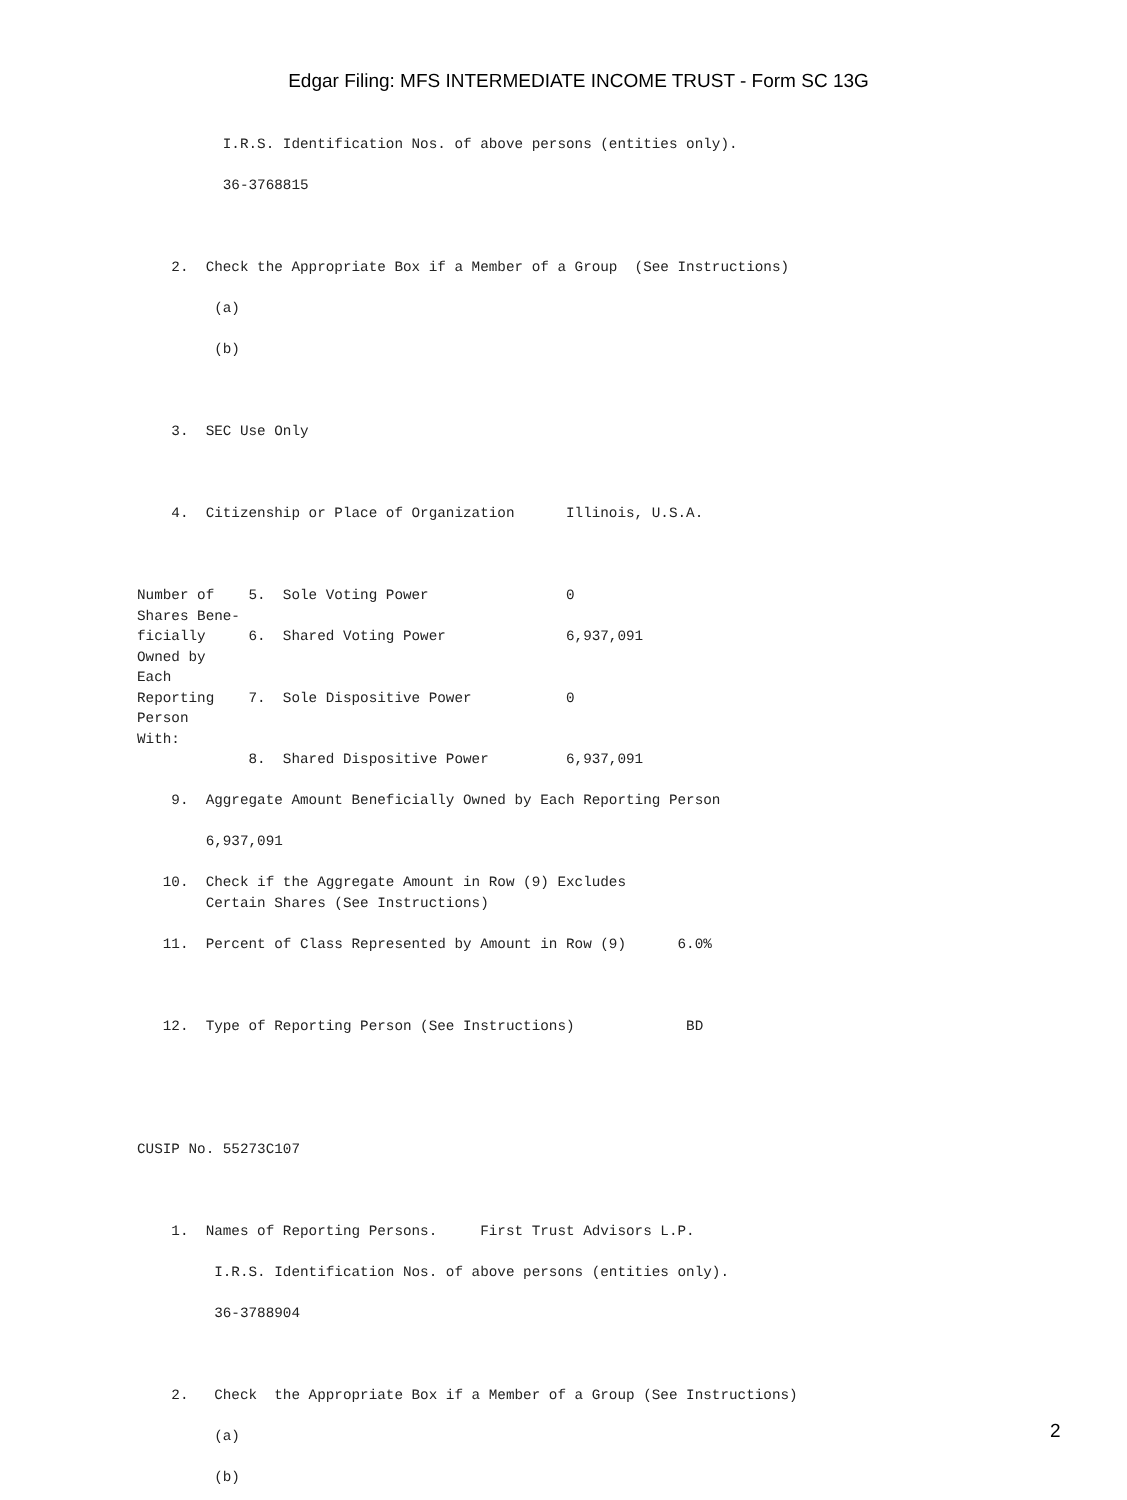Edgar Filing: MFS INTERMEDIATE INCOME TRUST - Form SC 13G
          I.R.S. Identification Nos. of above persons (entities only).

          36-3768815



    2.  Check the Appropriate Box if a Member of a Group  (See Instructions)

         (a)

         (b)



    3.  SEC Use Only



    4.  Citizenship or Place of Organization      Illinois, U.S.A.



Number of    5.  Sole Voting Power                0
Shares Bene-
ficially     6.  Shared Voting Power              6,937,091
Owned by
Each
Reporting    7.  Sole Dispositive Power           0
Person
With:
             8.  Shared Dispositive Power         6,937,091

    9.  Aggregate Amount Beneficially Owned by Each Reporting Person

        6,937,091

   10.  Check if the Aggregate Amount in Row (9) Excludes
        Certain Shares (See Instructions)

   11.  Percent of Class Represented by Amount in Row (9)      6.0%



   12.  Type of Reporting Person (See Instructions)             BD





CUSIP No. 55273C107



    1.  Names of Reporting Persons.     First Trust Advisors L.P.

         I.R.S. Identification Nos. of above persons (entities only).

         36-3788904



    2.   Check  the Appropriate Box if a Member of a Group (See Instructions)

         (a)

         (b)
2